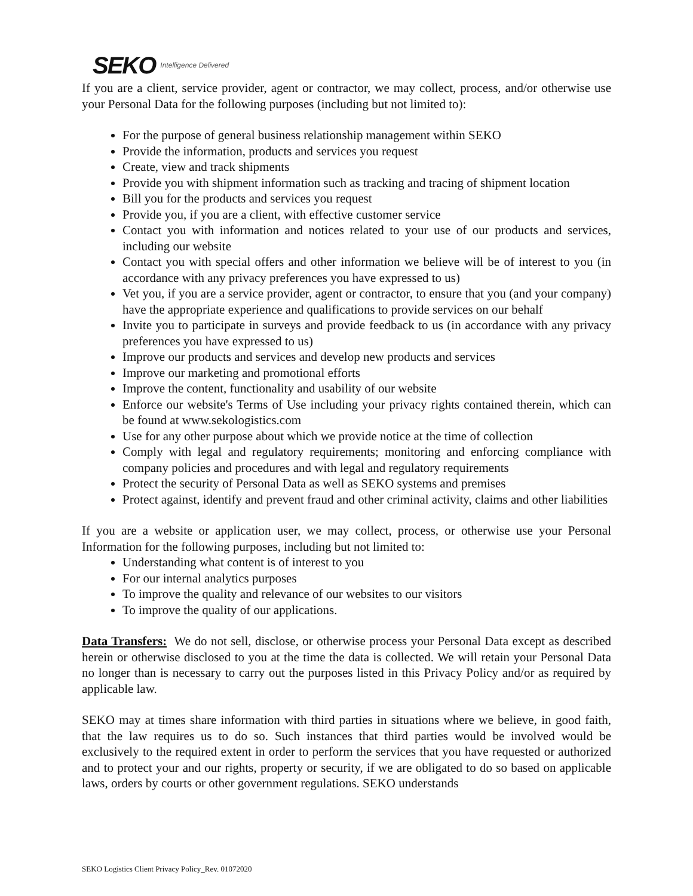SEKO Intelligence Delivered
If you are a client, service provider, agent or contractor, we may collect, process, and/or otherwise use your Personal Data for the following purposes (including but not limited to):
For the purpose of general business relationship management within SEKO
Provide the information, products and services you request
Create, view and track shipments
Provide you with shipment information such as tracking and tracing of shipment location
Bill you for the products and services you request
Provide you, if you are a client, with effective customer service
Contact you with information and notices related to your use of our products and services, including our website
Contact you with special offers and other information we believe will be of interest to you (in accordance with any privacy preferences you have expressed to us)
Vet you, if you are a service provider, agent or contractor, to ensure that you (and your company) have the appropriate experience and qualifications to provide services on our behalf
Invite you to participate in surveys and provide feedback to us (in accordance with any privacy preferences you have expressed to us)
Improve our products and services and develop new products and services
Improve our marketing and promotional efforts
Improve the content, functionality and usability of our website
Enforce our website's Terms of Use including your privacy rights contained therein, which can be found at www.sekologistics.com
Use for any other purpose about which we provide notice at the time of collection
Comply with legal and regulatory requirements; monitoring and enforcing compliance with company policies and procedures and with legal and regulatory requirements
Protect the security of Personal Data as well as SEKO systems and premises
Protect against, identify and prevent fraud and other criminal activity, claims and other liabilities
If you are a website or application user, we may collect, process, or otherwise use your Personal Information for the following purposes, including but not limited to:
Understanding what content is of interest to you
For our internal analytics purposes
To improve the quality and relevance of our websites to our visitors
To improve the quality of our applications.
Data Transfers: We do not sell, disclose, or otherwise process your Personal Data except as described herein or otherwise disclosed to you at the time the data is collected. We will retain your Personal Data no longer than is necessary to carry out the purposes listed in this Privacy Policy and/or as required by applicable law.
SEKO may at times share information with third parties in situations where we believe, in good faith, that the law requires us to do so. Such instances that third parties would be involved would be exclusively to the required extent in order to perform the services that you have requested or authorized and to protect your and our rights, property or security, if we are obligated to do so based on applicable laws, orders by courts or other government regulations. SEKO understands
SEKO Logistics Client Privacy Policy_Rev. 01072020